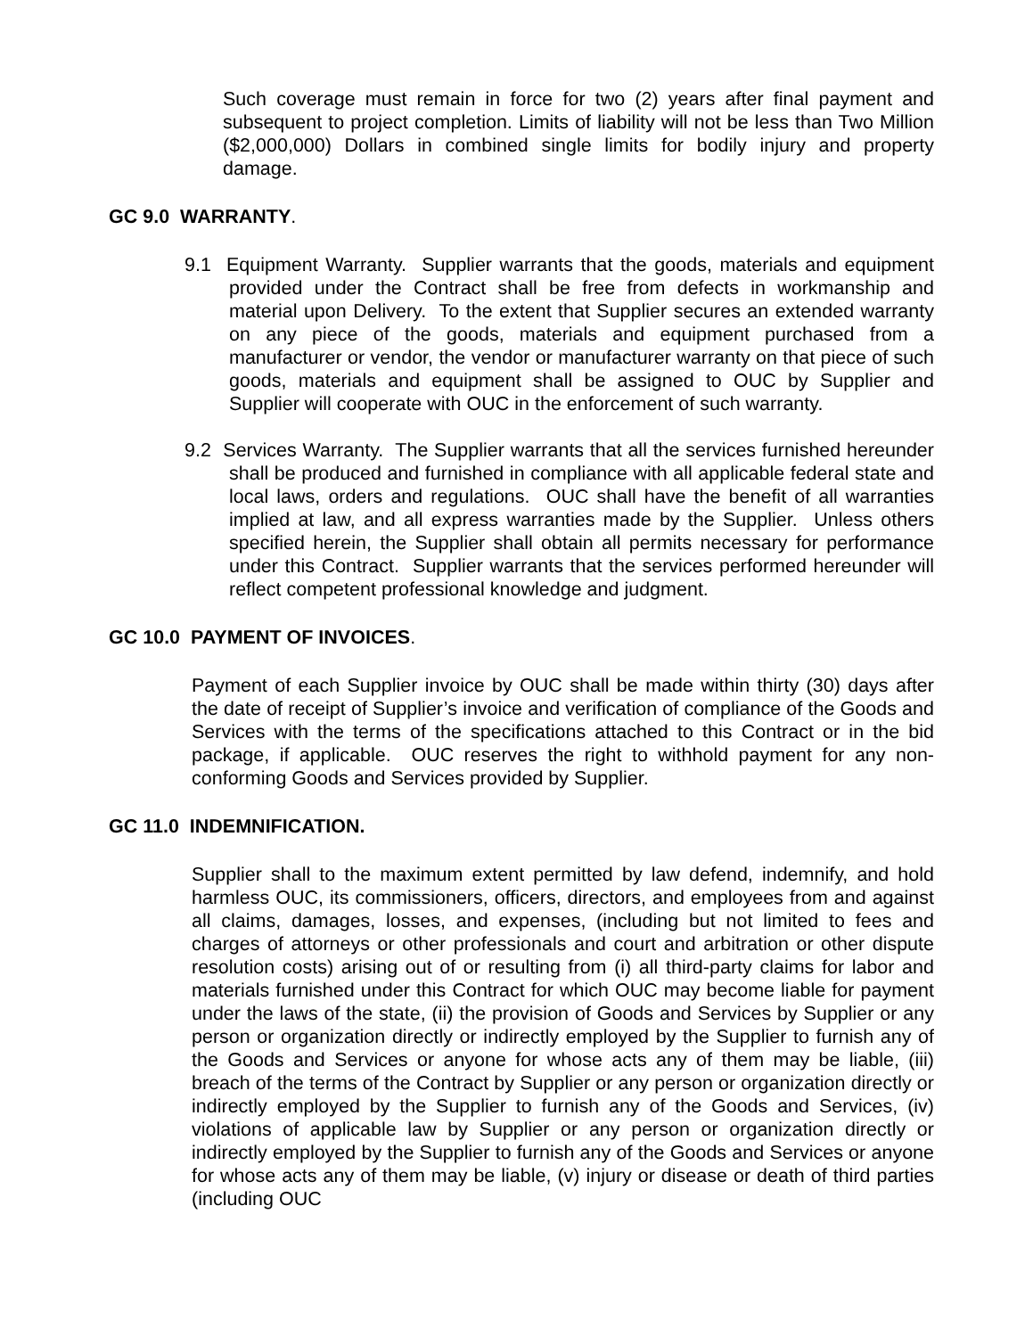Such coverage must remain in force for two (2) years after final payment and subsequent to project completion. Limits of liability will not be less than Two Million ($2,000,000) Dollars in combined single limits for bodily injury and property damage.
GC 9.0 WARRANTY.
9.1 Equipment Warranty. Supplier warrants that the goods, materials and equipment provided under the Contract shall be free from defects in workmanship and material upon Delivery. To the extent that Supplier secures an extended warranty on any piece of the goods, materials and equipment purchased from a manufacturer or vendor, the vendor or manufacturer warranty on that piece of such goods, materials and equipment shall be assigned to OUC by Supplier and Supplier will cooperate with OUC in the enforcement of such warranty.
9.2 Services Warranty. The Supplier warrants that all the services furnished hereunder shall be produced and furnished in compliance with all applicable federal state and local laws, orders and regulations. OUC shall have the benefit of all warranties implied at law, and all express warranties made by the Supplier. Unless others specified herein, the Supplier shall obtain all permits necessary for performance under this Contract. Supplier warrants that the services performed hereunder will reflect competent professional knowledge and judgment.
GC 10.0 PAYMENT OF INVOICES.
Payment of each Supplier invoice by OUC shall be made within thirty (30) days after the date of receipt of Supplier’s invoice and verification of compliance of the Goods and Services with the terms of the specifications attached to this Contract or in the bid package, if applicable. OUC reserves the right to withhold payment for any non-conforming Goods and Services provided by Supplier.
GC 11.0 INDEMNIFICATION.
Supplier shall to the maximum extent permitted by law defend, indemnify, and hold harmless OUC, its commissioners, officers, directors, and employees from and against all claims, damages, losses, and expenses, (including but not limited to fees and charges of attorneys or other professionals and court and arbitration or other dispute resolution costs) arising out of or resulting from (i) all third-party claims for labor and materials furnished under this Contract for which OUC may become liable for payment under the laws of the state, (ii) the provision of Goods and Services by Supplier or any person or organization directly or indirectly employed by the Supplier to furnish any of the Goods and Services or anyone for whose acts any of them may be liable, (iii) breach of the terms of the Contract by Supplier or any person or organization directly or indirectly employed by the Supplier to furnish any of the Goods and Services, (iv) violations of applicable law by Supplier or any person or organization directly or indirectly employed by the Supplier to furnish any of the Goods and Services or anyone for whose acts any of them may be liable, (v) injury or disease or death of third parties (including OUC